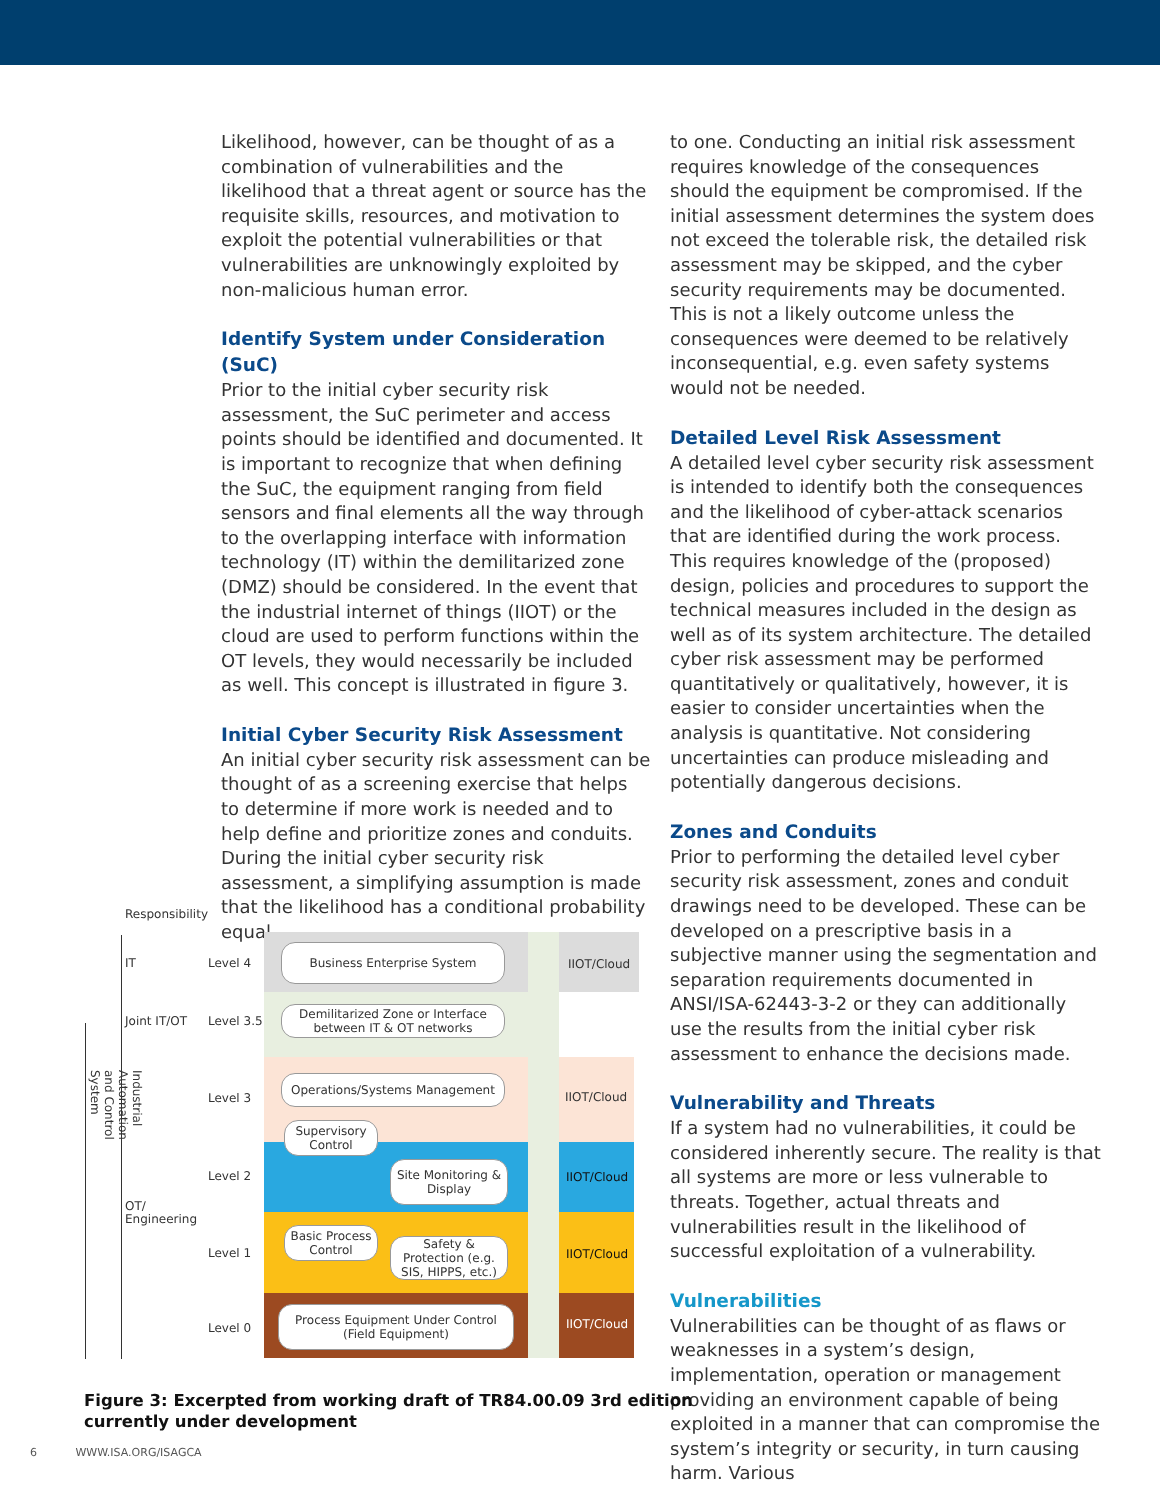Likelihood, however, can be thought of as a combination of vulnerabilities and the likelihood that a threat agent or source has the requisite skills, resources, and motivation to exploit the potential vulnerabilities or that vulnerabilities are unknowingly exploited by non-malicious human error.
Identify System under Consideration (SuC)
Prior to the initial cyber security risk assessment, the SuC perimeter and access points should be identified and documented. It is important to recognize that when defining the SuC, the equipment ranging from field sensors and final elements all the way through to the overlapping interface with information technology (IT) within the demilitarized zone (DMZ) should be considered. In the event that the industrial internet of things (IIOT) or the cloud are used to perform functions within the OT levels, they would necessarily be included as well. This concept is illustrated in figure 3.
Initial Cyber Security Risk Assessment
An initial cyber security risk assessment can be thought of as a screening exercise that helps to determine if more work is needed and to help define and prioritize zones and conduits. During the initial cyber security risk assessment, a simplifying assumption is made that the likelihood has a conditional probability equal
to one. Conducting an initial risk assessment requires knowledge of the consequences should the equipment be compromised. If the initial assessment determines the system does not exceed the tolerable risk, the detailed risk assessment may be skipped, and the cyber security requirements may be documented. This is not a likely outcome unless the consequences were deemed to be relatively inconsequential, e.g. even safety systems would not be needed.
Detailed Level Risk Assessment
A detailed level cyber security risk assessment is intended to identify both the consequences and the likelihood of cyber-attack scenarios that are identified during the work process. This requires knowledge of the (proposed) design, policies and procedures to support the technical measures included in the design as well as of its system architecture. The detailed cyber risk assessment may be performed quantitatively or qualitatively, however, it is easier to consider uncertainties when the analysis is quantitative. Not considering uncertainties can produce misleading and potentially dangerous decisions.
Zones and Conduits
Prior to performing the detailed level cyber security risk assessment, zones and conduit drawings need to be developed. These can be developed on a prescriptive basis in a subjective manner using the segmentation and separation requirements documented in ANSI/ISA-62443-3-2 or they can additionally use the results from the initial cyber risk assessment to enhance the decisions made.
Vulnerability and Threats
If a system had no vulnerabilities, it could be considered inherently secure. The reality is that all systems are more or less vulnerable to threats. Together, actual threats and vulnerabilities result in the likelihood of successful exploitation of a vulnerability.
Vulnerabilities
Vulnerabilities can be thought of as flaws or weaknesses in a system’s design, implementation, operation or management providing an environment capable of being exploited in a manner that can compromise the system’s integrity or security, in turn causing harm. Various
Responsibility
IT
Joint IT/OT
OT/
Engineering
Industrial Automation and Control System
Level 4
Level 3.5
Level 3
Level 2
Level 1
Level 0
Business Enterprise System
Demilitarized Zone or Interface between IT & OT networks
Operations/Systems Management
Supervisory Control
Site Monitoring & Display
Basic Process Control
Safety & Protection (e.g. SIS, HIPPS, etc.)
Process Equipment Under Control (Field Equipment)
IIOT/Cloud
IIOT/Cloud
IIOT/Cloud
IIOT/Cloud
IIOT/Cloud
Figure 3: Excerpted from working draft of TR84.00.09 3rd edition
currently under development
6 WWW.ISA.ORG/ISAGCA